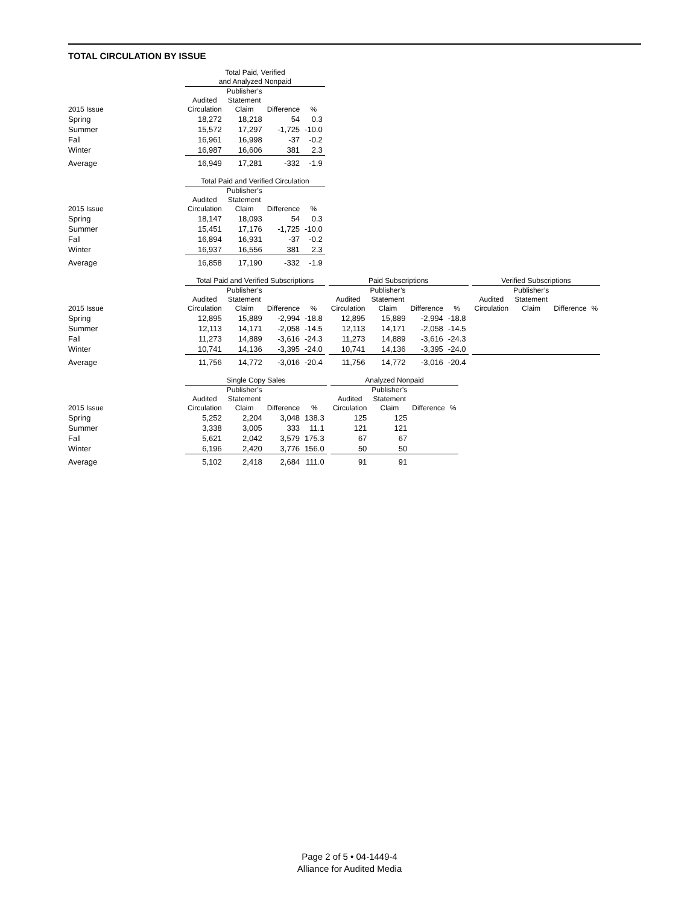TOTAL CIRCULATION BY ISSUE
| | Total Paid, Verified and Analyzed Nonpaid | | | |
| --- | --- | --- | --- | --- |
| 2015 Issue | Audited Circulation | Publisher’s Statement Claim | Difference | % |
| Spring | 18,272 | 18,218 | 54 | 0.3 |
| Summer | 15,572 | 17,297 | -1,725 | -10.0 |
| Fall | 16,961 | 16,998 | -37 | -0.2 |
| Winter | 16,987 | 16,606 | 381 | 2.3 |
| Average | 16,949 | 17,281 | -332 | -1.9 |
| | Total Paid and Verified Circulation | | | |
| --- | --- | --- | --- | --- |
| 2015 Issue | Audited Circulation | Publisher’s Statement Claim | Difference | % |
| Spring | 18,147 | 18,093 | 54 | 0.3 |
| Summer | 15,451 | 17,176 | -1,725 | -10.0 |
| Fall | 16,894 | 16,931 | -37 | -0.2 |
| Winter | 16,937 | 16,556 | 381 | 2.3 |
| Average | 16,858 | 17,190 | -332 | -1.9 |
| | Total Paid and Verified Subscriptions | | | | | Paid Subscriptions | | | | | Verified Subscriptions | | | |
| --- | --- | --- | --- | --- | --- | --- | --- | --- | --- | --- | --- | --- | --- | --- |
| 2015 Issue | Audited Circulation | Publisher’s Statement Claim | Difference | % | | Audited Circulation | Publisher’s Statement Claim | Difference | % | | Audited Circulation | Publisher’s Statement Claim | Difference | % |
| Spring | 12,895 | 15,889 | -2,994 | -18.8 | | 12,895 | 15,889 | -2,994 | -18.8 | | | | | |
| Summer | 12,113 | 14,171 | -2,058 | -14.5 | | 12,113 | 14,171 | -2,058 | -14.5 | | | | | |
| Fall | 11,273 | 14,889 | -3,616 | -24.3 | | 11,273 | 14,889 | -3,616 | -24.3 | | | | | |
| Winter | 10,741 | 14,136 | -3,395 | -24.0 | | 10,741 | 14,136 | -3,395 | -24.0 | | | | | |
| Average | 11,756 | 14,772 | -3,016 | -20.4 | | 11,756 | 14,772 | -3,016 | -20.4 | | | | | |
| | Single Copy Sales | | | | | Analyzed Nonpaid | | | |
| --- | --- | --- | --- | --- | --- | --- | --- | --- | --- |
| 2015 Issue | Audited Circulation | Publisher’s Statement Claim | Difference | % | | Audited Circulation | Publisher’s Statement Claim | Difference | % |
| Spring | 5,252 | 2,204 | 3,048 | 138.3 | | 125 | 125 | | |
| Summer | 3,338 | 3,005 | 333 | 11.1 | | 121 | 121 | | |
| Fall | 5,621 | 2,042 | 3,579 | 175.3 | | 67 | 67 | | |
| Winter | 6,196 | 2,420 | 3,776 | 156.0 | | 50 | 50 | | |
| Average | 5,102 | 2,418 | 2,684 | 111.0 | | 91 | 91 | | |
Page 2 of 5 • 04-1449-4
Alliance for Audited Media